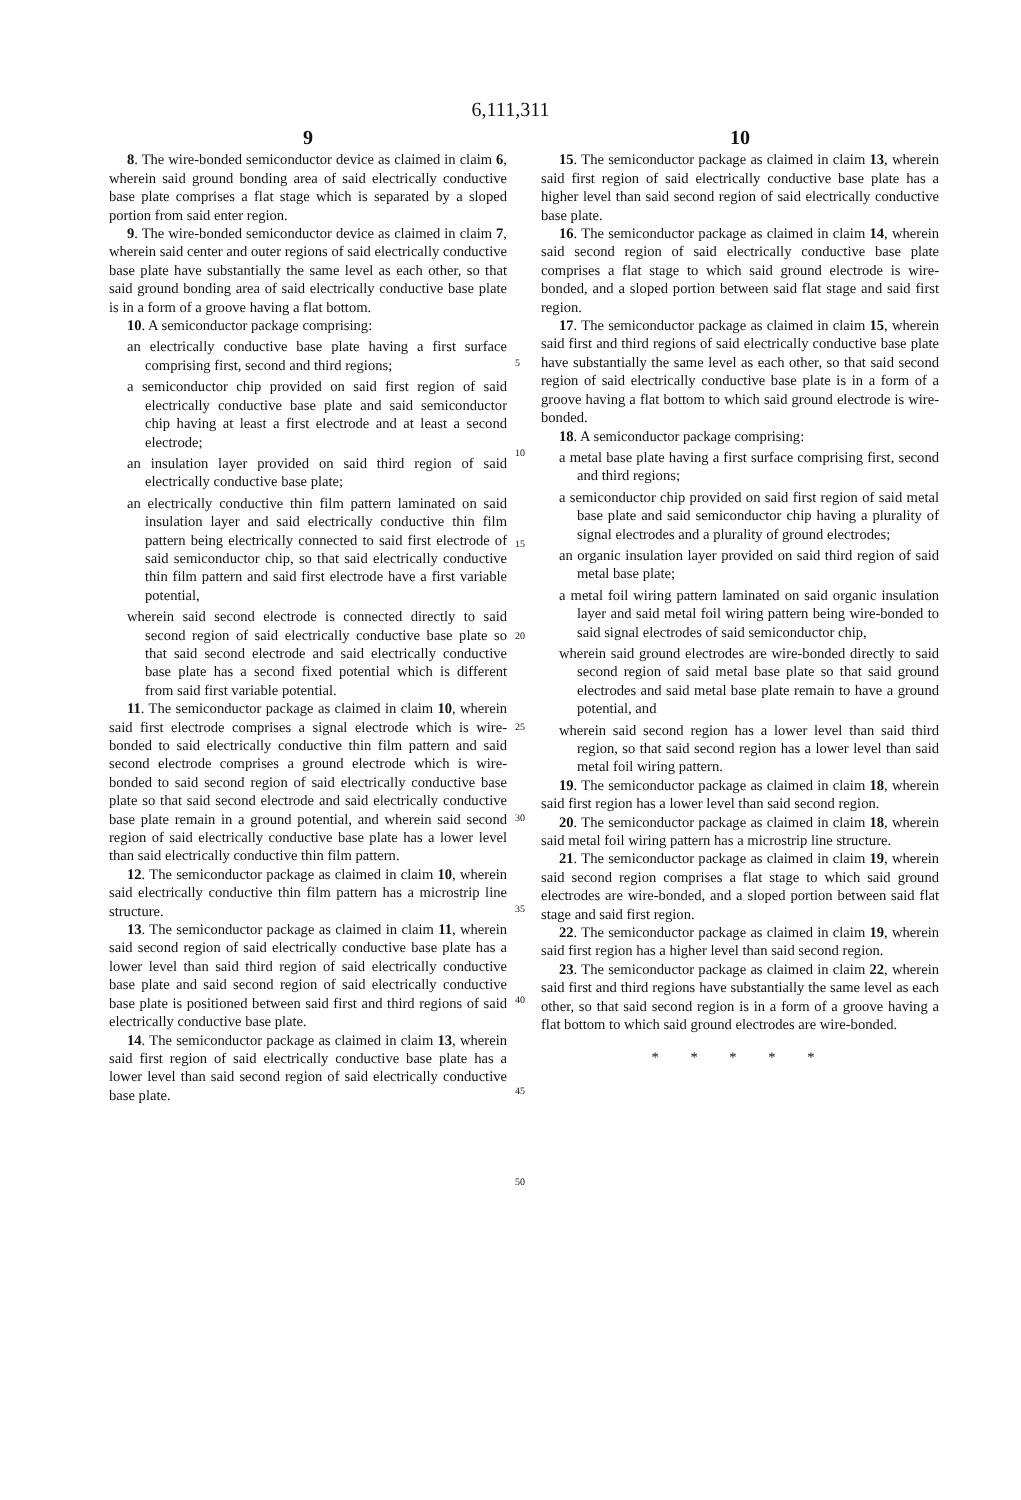6,111,311
9
8. The wire-bonded semiconductor device as claimed in claim 6, wherein said ground bonding area of said electrically conductive base plate comprises a flat stage which is separated by a sloped portion from said enter region.
9. The wire-bonded semiconductor device as claimed in claim 7, wherein said center and outer regions of said electrically conductive base plate have substantially the same level as each other, so that said ground bonding area of said electrically conductive base plate is in a form of a groove having a flat bottom.
10. A semiconductor package comprising:
an electrically conductive base plate having a first surface comprising first, second and third regions;
a semiconductor chip provided on said first region of said electrically conductive base plate and said semiconductor chip having at least a first electrode and at least a second electrode;
an insulation layer provided on said third region of said electrically conductive base plate;
an electrically conductive thin film pattern laminated on said insulation layer and said electrically conductive thin film pattern being electrically connected to said first electrode of said semiconductor chip, so that said electrically conductive thin film pattern and said first electrode have a first variable potential,
wherein said second electrode is connected directly to said second region of said electrically conductive base plate so that said second electrode and said electrically conductive base plate has a second fixed potential which is different from said first variable potential.
11. The semiconductor package as claimed in claim 10, wherein said first electrode comprises a signal electrode which is wire-bonded to said electrically conductive thin film pattern and said second electrode comprises a ground electrode which is wire-bonded to said second region of said electrically conductive base plate so that said second electrode and said electrically conductive base plate remain in a ground potential, and wherein said second region of said electrically conductive base plate has a lower level than said electrically conductive thin film pattern.
12. The semiconductor package as claimed in claim 10, wherein said electrically conductive thin film pattern has a microstrip line structure.
13. The semiconductor package as claimed in claim 11, wherein said second region of said electrically conductive base plate has a lower level than said third region of said electrically conductive base plate and said second region of said electrically conductive base plate is positioned between said first and third regions of said electrically conductive base plate.
14. The semiconductor package as claimed in claim 13, wherein said first region of said electrically conductive base plate has a lower level than said second region of said electrically conductive base plate.
5
10
15
20
25
30
35
40
45
50
10
15. The semiconductor package as claimed in claim 13, wherein said first region of said electrically conductive base plate has a higher level than said second region of said electrically conductive base plate.
16. The semiconductor package as claimed in claim 14, wherein said second region of said electrically conductive base plate comprises a flat stage to which said ground electrode is wire-bonded, and a sloped portion between said flat stage and said first region.
17. The semiconductor package as claimed in claim 15, wherein said first and third regions of said electrically conductive base plate have substantially the same level as each other, so that said second region of said electrically conductive base plate is in a form of a groove having a flat bottom to which said ground electrode is wire-bonded.
18. A semiconductor package comprising:
a metal base plate having a first surface comprising first, second and third regions;
a semiconductor chip provided on said first region of said metal base plate and said semiconductor chip having a plurality of signal electrodes and a plurality of ground electrodes;
an organic insulation layer provided on said third region of said metal base plate;
a metal foil wiring pattern laminated on said organic insulation layer and said metal foil wiring pattern being wire-bonded to said signal electrodes of said semiconductor chip,
wherein said ground electrodes are wire-bonded directly to said second region of said metal base plate so that said ground electrodes and said metal base plate remain to have a ground potential, and
wherein said second region has a lower level than said third region, so that said second region has a lower level than said metal foil wiring pattern.
19. The semiconductor package as claimed in claim 18, wherein said first region has a lower level than said second region.
20. The semiconductor package as claimed in claim 18, wherein said metal foil wiring pattern has a microstrip line structure.
21. The semiconductor package as claimed in claim 19, wherein said second region comprises a flat stage to which said ground electrodes are wire-bonded, and a sloped portion between said flat stage and said first region.
22. The semiconductor package as claimed in claim 19, wherein said first region has a higher level than said second region.
23. The semiconductor package as claimed in claim 22, wherein said first and third regions have substantially the same level as each other, so that said second region is in a form of a groove having a flat bottom to which said ground electrodes are wire-bonded.
* * * * *